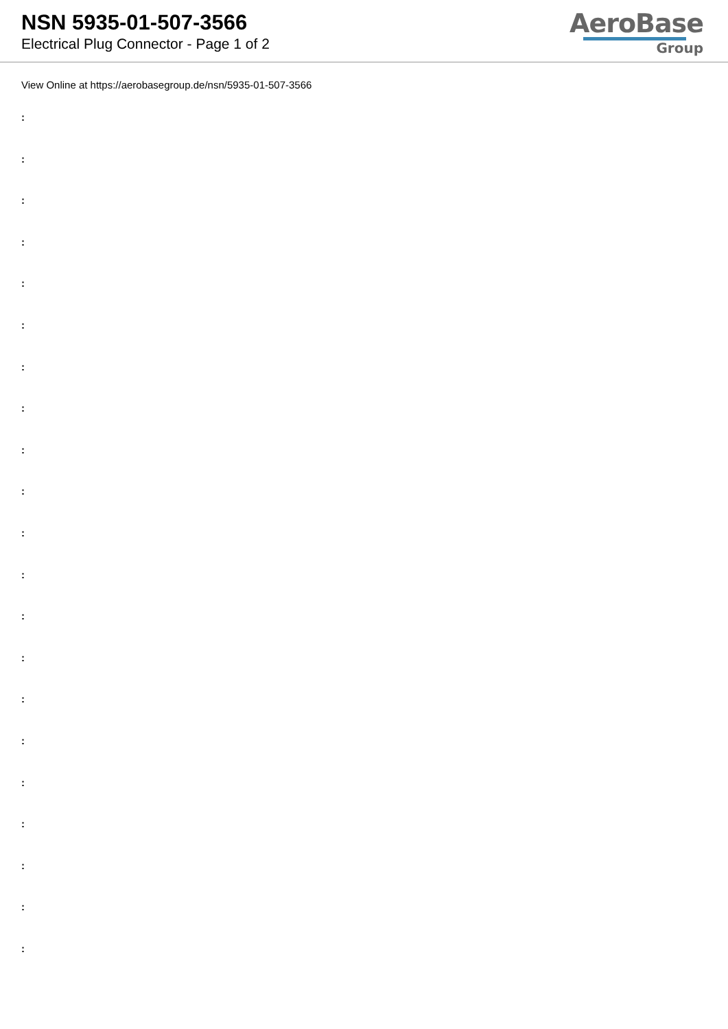NSN 5935-01-507-3566
Electrical Plug Connector - Page 1 of 2
AeroBase
Group
View Online at https://aerobasegroup.de/nsn/5935-01-507-3566
:
:
:
:
:
:
:
:
:
:
:
:
:
:
:
:
:
:
:
:
: